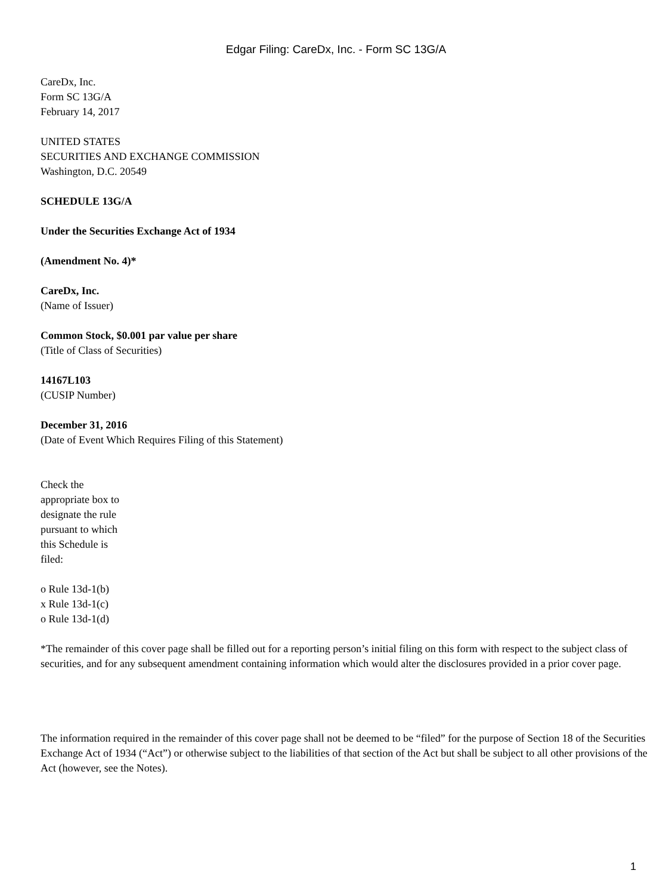Edgar Filing: CareDx, Inc. - Form SC 13G/A
CareDx, Inc.
Form SC 13G/A
February 14, 2017
UNITED STATES
SECURITIES AND EXCHANGE COMMISSION
Washington, D.C. 20549
SCHEDULE 13G/A
Under the Securities Exchange Act of 1934
(Amendment No. 4)*
CareDx, Inc.
(Name of Issuer)
Common Stock, $0.001 par value per share
(Title of Class of Securities)
14167L103
(CUSIP Number)
December 31, 2016
(Date of Event Which Requires Filing of this Statement)
Check the appropriate box to designate the rule pursuant to which this Schedule is filed:
o Rule 13d-1(b)
x Rule 13d-1(c)
o Rule 13d-1(d)
*The remainder of this cover page shall be filled out for a reporting person’s initial filing on this form with respect to the subject class of securities, and for any subsequent amendment containing information which would alter the disclosures provided in a prior cover page.
The information required in the remainder of this cover page shall not be deemed to be “filed” for the purpose of Section 18 of the Securities Exchange Act of 1934 (“Act”) or otherwise subject to the liabilities of that section of the Act but shall be subject to all other provisions of the Act (however, see the Notes).
1